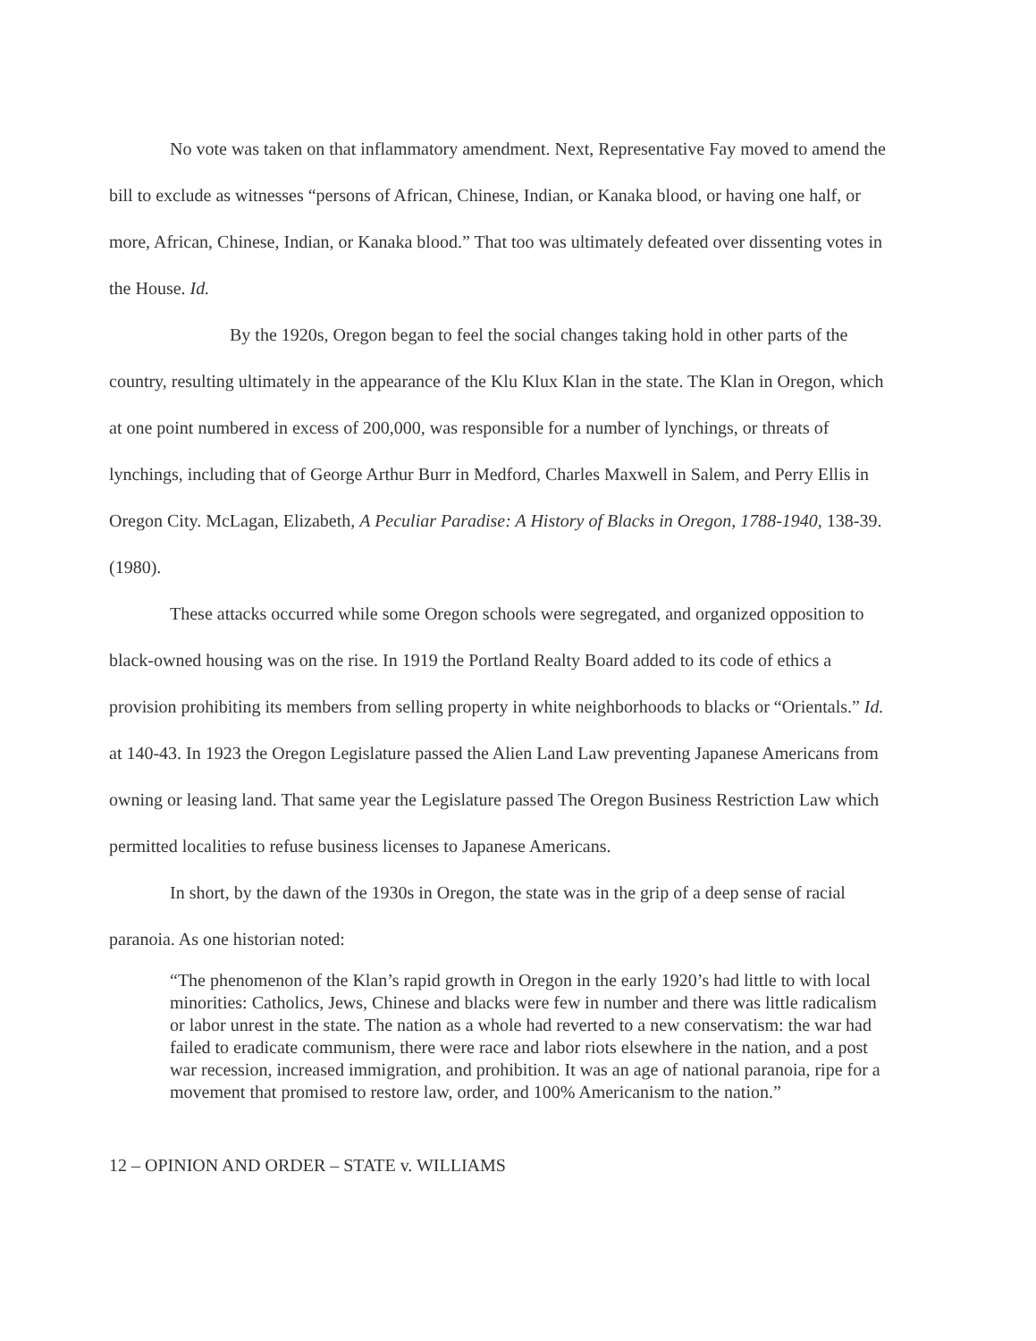No vote was taken on that inflammatory amendment. Next, Representative Fay moved to amend the bill to exclude as witnesses “persons of African, Chinese, Indian, or Kanaka blood, or having one half, or more, African, Chinese, Indian, or Kanaka blood.” That too was ultimately defeated over dissenting votes in the House. Id.
By the 1920s, Oregon began to feel the social changes taking hold in other parts of the country, resulting ultimately in the appearance of the Klu Klux Klan in the state. The Klan in Oregon, which at one point numbered in excess of 200,000, was responsible for a number of lynchings, or threats of lynchings, including that of George Arthur Burr in Medford, Charles Maxwell in Salem, and Perry Ellis in Oregon City. McLagan, Elizabeth, A Peculiar Paradise: A History of Blacks in Oregon, 1788-1940, 138-39. (1980).
These attacks occurred while some Oregon schools were segregated, and organized opposition to black-owned housing was on the rise. In 1919 the Portland Realty Board added to its code of ethics a provision prohibiting its members from selling property in white neighborhoods to blacks or “Orientals.” Id. at 140-43. In 1923 the Oregon Legislature passed the Alien Land Law preventing Japanese Americans from owning or leasing land. That same year the Legislature passed The Oregon Business Restriction Law which permitted localities to refuse business licenses to Japanese Americans.
In short, by the dawn of the 1930s in Oregon, the state was in the grip of a deep sense of racial paranoia. As one historian noted:
“The phenomenon of the Klan’s rapid growth in Oregon in the early 1920’s had little to with local minorities: Catholics, Jews, Chinese and blacks were few in number and there was little radicalism or labor unrest in the state. The nation as a whole had reverted to a new conservatism: the war had failed to eradicate communism, there were race and labor riots elsewhere in the nation, and a post war recession, increased immigration, and prohibition. It was an age of national paranoia, ripe for a movement that promised to restore law, order, and 100% Americanism to the nation.”
12 – OPINION AND ORDER – STATE v. WILLIAMS